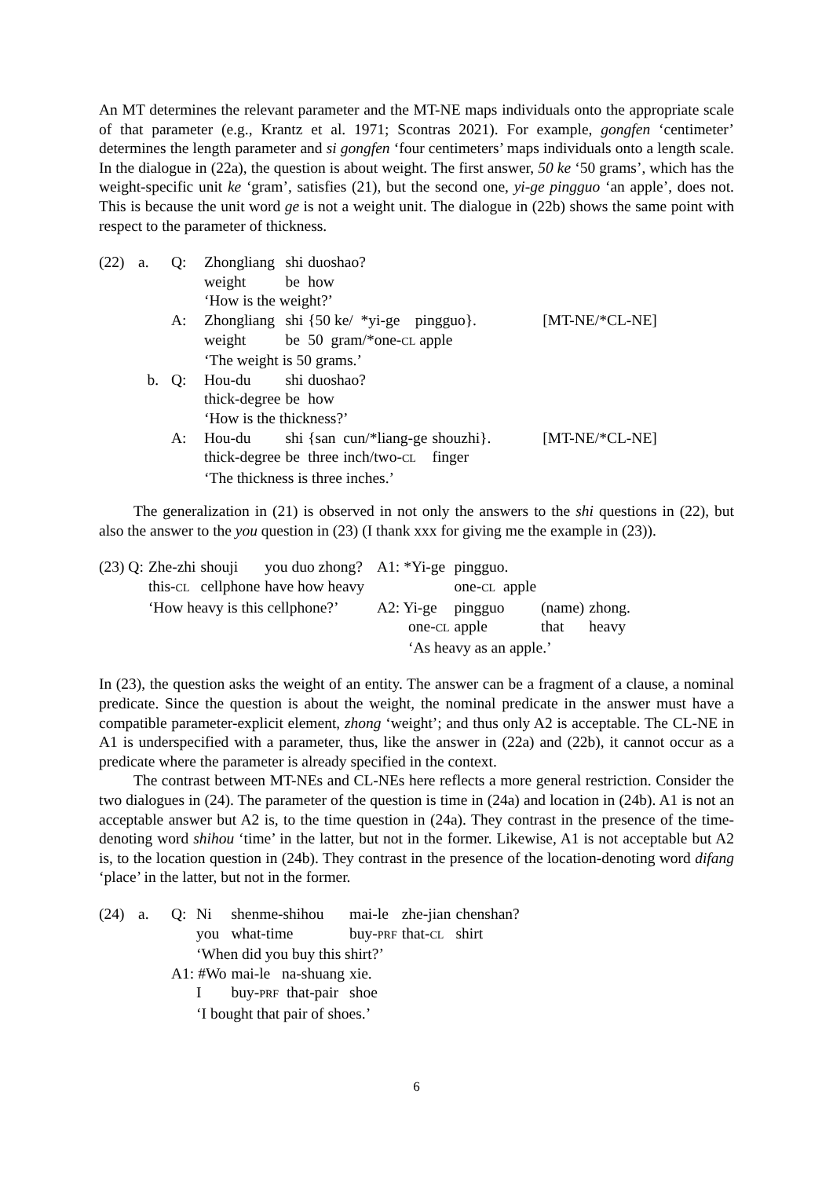An MT determines the relevant parameter and the MT-NE maps individuals onto the appropriate scale of that parameter (e.g., Krantz et al. 1971; Scontras 2021). For example, gongfen ‘centimeter’ determines the length parameter and si gongfen ‘four centimeters’ maps individuals onto a length scale. In the dialogue in (22a), the question is about weight. The first answer, 50 ke ‘50 grams’, which has the weight-specific unit ke ‘gram’, satisfies (21), but the second one, yi-ge pingguo ‘an apple’, does not. This is because the unit word ge is not a weight unit. The dialogue in (22b) shows the same point with respect to the parameter of thickness.
| (22) | a. | Q: | Zhongliang | shi | duoshao? | | | |
| | | | weight | be | how | | | |
| | | | ‘How is the weight?’ | | | | | |
| | | A: | Zhongliang | shi | {50 ke/ *yi-ge pingguo}. | | | [MT-NE/*CL-NE] |
| | | | weight | be | 50 gram/*one- CL apple | | | |
| | | | ‘The weight is 50 grams.’ | | | | | |
| | b. | Q: | Hou-du | shi | duoshao? | | | |
| | | | thick-degree | be | how | | | |
| | | | ‘How is the thickness?’ | | | | | |
| | | A: | Hou-du | shi | {san | cun/*liang-ge | shouzhi}. | [MT-NE/*CL-NE] |
| | | | thick-degree | be | three | inch/two- CL | finger | |
| | | | ‘The thickness is three inches.’ | | | | | |
The generalization in (21) is observed in not only the answers to the shi questions in (22), but also the answer to the you question in (23) (I thank xxx for giving me the example in (23)).
| (23) Q: | Zhe-zhi | shouji | you duo zhong? | A1: *Yi-ge | pingguo. | | |
| | this- CL | cellphone | have how heavy | | one- CL apple | | |
| | ‘How heavy is this cellphone?’ | | | A2: Yi-ge | pingguo | (name) | zhong. |
| | | | | one- CL | apple | that | heavy |
| | | | | ‘As heavy as an apple.’ | | | |
In (23), the question asks the weight of an entity. The answer can be a fragment of a clause, a nominal predicate. Since the question is about the weight, the nominal predicate in the answer must have a compatible parameter-explicit element, zhong ‘weight’; and thus only A2 is acceptable. The CL-NE in A1 is underspecified with a parameter, thus, like the answer in (22a) and (22b), it cannot occur as a predicate where the parameter is already specified in the context.
The contrast between MT-NEs and CL-NEs here reflects a more general restriction. Consider the two dialogues in (24). The parameter of the question is time in (24a) and location in (24b). A1 is not an acceptable answer but A2 is, to the time question in (24a). They contrast in the presence of the time-denoting word shihou ‘time’ in the latter, but not in the former. Likewise, A1 is not acceptable but A2 is, to the location question in (24b). They contrast in the presence of the location-denoting word difang ‘place’ in the latter, but not in the former.
| (24) | a. | Q: | Ni | shenme-shihou | mai-le | zhe-jian | chenshan? |
| | | | you | what-time | buy- PRF | that- CL | shirt |
| | | | ‘When did you buy this shirt?’ | | | | |
| | | A1: #Wo | | mai-le na-shuang | xie. | | |
| | | | I | buy- PRF that-pair | shoe | | |
| | | | ‘I bought that pair of shoes.’ | | | | |
6